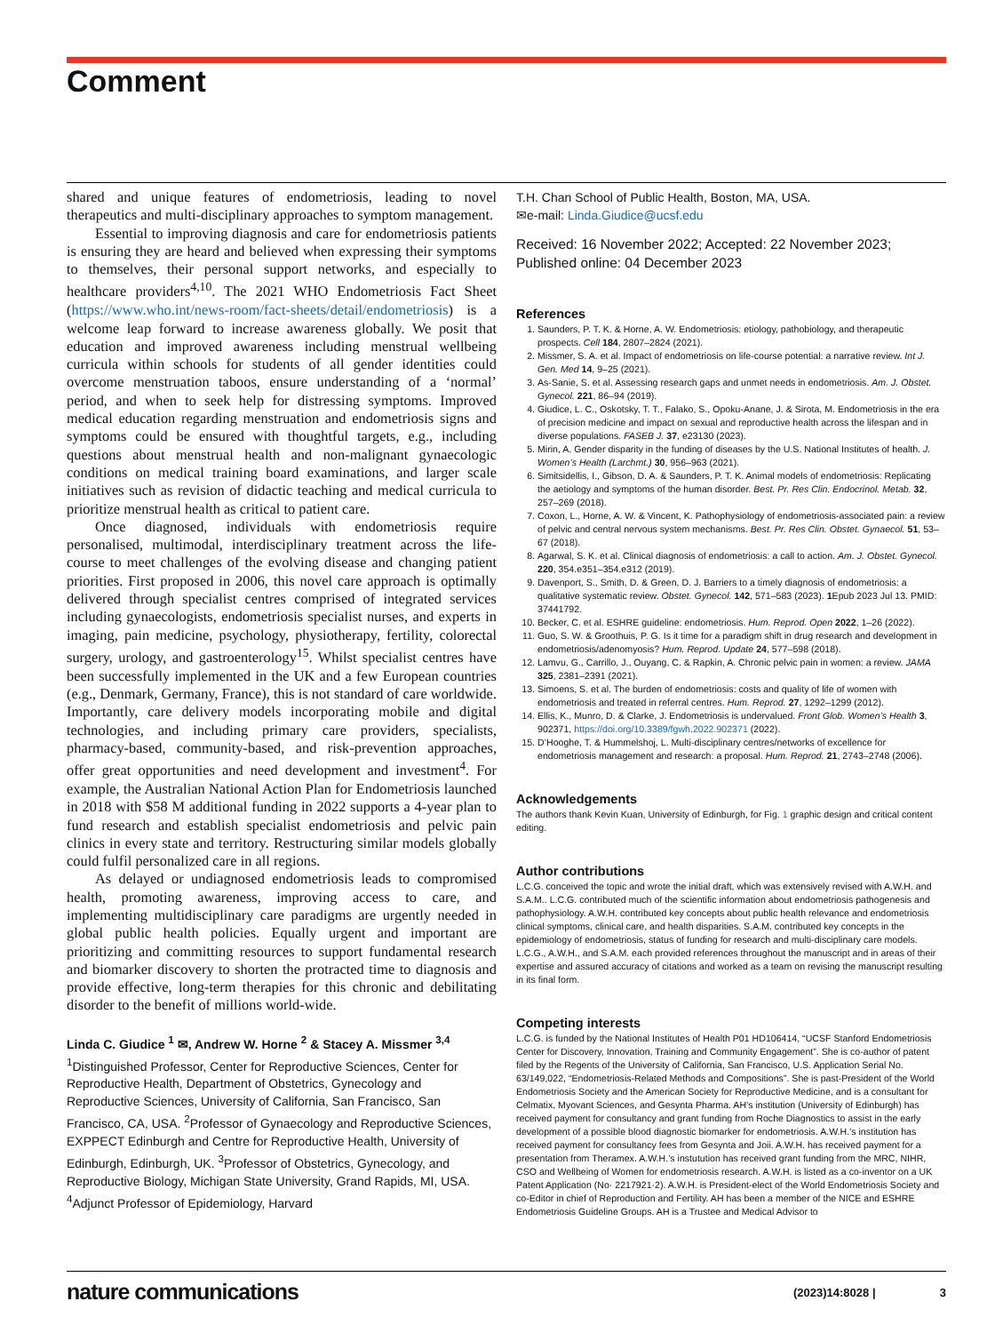Comment
shared and unique features of endometriosis, leading to novel therapeutics and multi-disciplinary approaches to symptom management.
Essential to improving diagnosis and care for endometriosis patients is ensuring they are heard and believed when expressing their symptoms to themselves, their personal support networks, and especially to healthcare providers<sup>4,10</sup>. The 2021 WHO Endometriosis Fact Sheet (https://www.who.int/news-room/fact-sheets/detail/endometriosis) is a welcome leap forward to increase awareness globally. We posit that education and improved awareness including menstrual wellbeing curricula within schools for students of all gender identities could overcome menstruation taboos, ensure understanding of a ‘normal’ period, and when to seek help for distressing symptoms. Improved medical education regarding menstruation and endometriosis signs and symptoms could be ensured with thoughtful targets, e.g., including questions about menstrual health and non-malignant gynaecologic conditions on medical training board examinations, and larger scale initiatives such as revision of didactic teaching and medical curricula to prioritize menstrual health as critical to patient care.
Once diagnosed, individuals with endometriosis require personalised, multimodal, interdisciplinary treatment across the life-course to meet challenges of the evolving disease and changing patient priorities. First proposed in 2006, this novel care approach is optimally delivered through specialist centres comprised of integrated services including gynaecologists, endometriosis specialist nurses, and experts in imaging, pain medicine, psychology, physiotherapy, fertility, colorectal surgery, urology, and gastroenterology<sup>15</sup>. Whilst specialist centres have been successfully implemented in the UK and a few European countries (e.g., Denmark, Germany, France), this is not standard of care worldwide. Importantly, care delivery models incorporating mobile and digital technologies, and including primary care providers, specialists, pharmacy-based, community-based, and risk-prevention approaches, offer great opportunities and need development and investment<sup>4</sup>. For example, the Australian National Action Plan for Endometriosis launched in 2018 with $58 M additional funding in 2022 supports a 4-year plan to fund research and establish specialist endometriosis and pelvic pain clinics in every state and territory. Restructuring similar models globally could fulfil personalized care in all regions.
As delayed or undiagnosed endometriosis leads to compromised health, promoting awareness, improving access to care, and implementing multidisciplinary care paradigms are urgently needed in global public health policies. Equally urgent and important are prioritizing and committing resources to support fundamental research and biomarker discovery to shorten the protracted time to diagnosis and provide effective, long-term therapies for this chronic and debilitating disorder to the benefit of millions world-wide.
Linda C. Giudice <sup>1</sup> ✉, Andrew W. Horne <sup>2</sup> & Stacey A. Missmer <sup>3,4</sup>
<sup>1</sup> Distinguished Professor, Center for Reproductive Sciences, Center for Reproductive Health, Department of Obstetrics, Gynecology and Reproductive Sciences, University of California, San Francisco, San Francisco, CA, USA. <sup>2</sup>Professor of Gynaecology and Reproductive Sciences, EXPPECT Edinburgh and Centre for Reproductive Health, University of Edinburgh, Edinburgh, UK. <sup>3</sup>Professor of Obstetrics, Gynecology, and Reproductive Biology, Michigan State University, Grand Rapids, MI, USA. <sup>4</sup>Adjunct Professor of Epidemiology, Harvard
T.H. Chan School of Public Health, Boston, MA, USA.
✉e-mail: Linda.Giudice@ucsf.edu
Received: 16 November 2022; Accepted: 22 November 2023;
Published online: 04 December 2023
References
1. Saunders, P. T. K. & Horne, A. W. Endometriosis: etiology, pathobiology, and therapeutic prospects. Cell 184, 2807–2824 (2021).
2. Missmer, S. A. et al. Impact of endometriosis on life-course potential: a narrative review. Int J. Gen. Med 14, 9–25 (2021).
3. As-Sanie, S. et al. Assessing research gaps and unmet needs in endometriosis. Am. J. Obstet. Gynecol. 221, 86–94 (2019).
4. Giudice, L. C., Oskotsky, T. T., Falako, S., Opoku-Anane, J. & Sirota, M. Endometriosis in the era of precision medicine and impact on sexual and reproductive health across the lifespan and in diverse populations. FASEB J. 37, e23130 (2023).
5. Mirin, A. Gender disparity in the funding of diseases by the U.S. National Institutes of health. J. Women’s Health (Larchmt.) 30, 956–963 (2021).
6. Simitsidellis, I., Gibson, D. A. & Saunders, P. T. K. Animal models of endometriosis: Replicating the aetiology and symptoms of the human disorder. Best. Pr. Res Clin. Endocrinol. Metab. 32, 257–269 (2018).
7. Coxon, L., Horne, A. W. & Vincent, K. Pathophysiology of endometriosis-associated pain: a review of pelvic and central nervous system mechanisms. Best. Pr. Res Clin. Obstet. Gynaecol. 51, 53–67 (2018).
8. Agarwal, S. K. et al. Clinical diagnosis of endometriosis: a call to action. Am. J. Obstet. Gynecol. 220, 354.e351–354.e312 (2019).
9. Davenport, S., Smith, D. & Green, D. J. Barriers to a timely diagnosis of endometriosis: a qualitative systematic review. Obstet. Gynecol. 142, 571–583 (2023). 1 Epub 2023 Jul 13. PMID: 37441792.
10. Becker, C. et al. ESHRE guideline: endometriosis. Hum. Reprod. Open 2022, 1–26 (2022).
11. Guo, S. W. & Groothuis, P. G. Is it time for a paradigm shift in drug research and development in endometriosis/adenomyosis? Hum. Reprod. Update 24, 577–598 (2018).
12. Lamvu, G., Carrillo, J., Ouyang, C. & Rapkin, A. Chronic pelvic pain in women: a review. JAMA 325, 2381–2391 (2021).
13. Simoens, S. et al. The burden of endometriosis: costs and quality of life of women with endometriosis and treated in referral centres. Hum. Reprod. 27, 1292–1299 (2012).
14. Ellis, K., Munro, D. & Clarke, J. Endometriosis is undervalued. Front Glob. Women’s Health 3, 902371, https://doi.org/10.3389/fgwh.2022.902371 (2022).
15. D’Hooghe, T. & Hummelshoj, L. Multi-disciplinary centres/networks of excellence for endometriosis management and research: a proposal. Hum. Reprod. 21, 2743–2748 (2006).
Acknowledgements
The authors thank Kevin Kuan, University of Edinburgh, for Fig. 1 graphic design and critical content editing.
Author contributions
L.C.G. conceived the topic and wrote the initial draft, which was extensively revised with A.W.H. and S.A.M.. L.C.G. contributed much of the scientific information about endometriosis pathogenesis and pathophysiology. A.W.H. contributed key concepts about public health relevance and endometriosis clinical symptoms, clinical care, and health disparities. S.A.M. contributed key concepts in the epidemiology of endometriosis, status of funding for research and multi-disciplinary care models. L.C.G., A.W.H., and S.A.M. each provided references throughout the manuscript and in areas of their expertise and assured accuracy of citations and worked as a team on revising the manuscript resulting in its final form.
Competing interests
L.C.G. is funded by the National Institutes of Health P01 HD106414, “UCSF Stanford Endometriosis Center for Discovery, Innovation, Training and Community Engagement”. She is co-author of patent filed by the Regents of the University of California, San Francisco, U.S. Application Serial No. 63/149,022, “Endometriosis-Related Methods and Compositions”. She is past-President of the World Endometriosis Society and the American Society for Reproductive Medicine, and is a consultant for Celmatix, Myovant Sciences, and Gesynta Pharma. AH’s institution (University of Edinburgh) has received payment for consultancy and grant funding from Roche Diagnostics to assist in the early development of a possible blood diagnostic biomarker for endometriosis. A.W.H.’s institution has received payment for consultancy fees from Gesynta and Joii. A.W.H. has received payment for a presentation from Theramex. A.W.H.’s instutution has received grant funding from the MRC, NIHR, CSO and Wellbeing of Women for endometriosis research. A.W.H. is listed as a co-inventor on a UK Patent Application (No· 2217921·2). A.W.H. is President-elect of the World Endometriosis Society and co-Editor in chief of Reproduction and Fertility. AH has been a member of the NICE and ESHRE Endometriosis Guideline Groups. AH is a Trustee and Medical Advisor to
nature communications (2023)14:8028 | 3